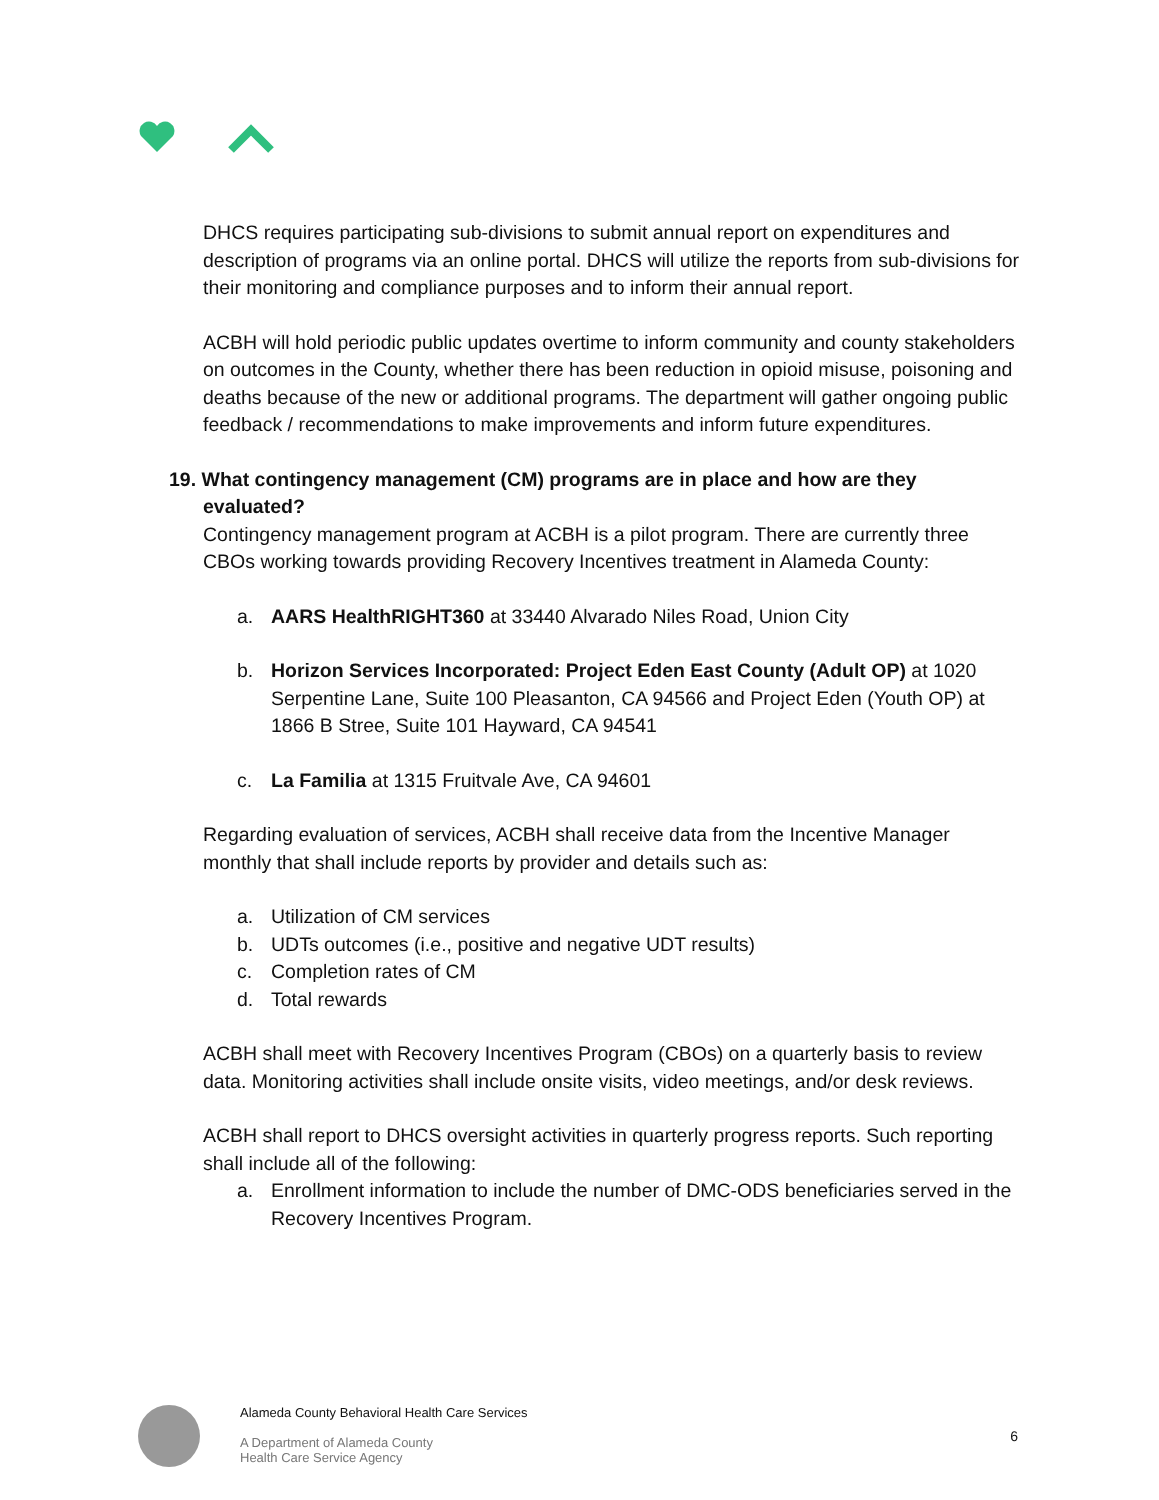DHCS requires participating sub-divisions to submit annual report on expenditures and description of programs via an online portal. DHCS will utilize the reports from sub-divisions for their monitoring and compliance purposes and to inform their annual report.
ACBH will hold periodic public updates overtime to inform community and county stakeholders on outcomes in the County, whether there has been reduction in opioid misuse, poisoning and deaths because of the new or additional programs. The department will gather ongoing public feedback / recommendations to make improvements and inform future expenditures.
19. What contingency management (CM) programs are in place and how are they
evaluated?
Contingency management program at ACBH is a pilot program. There are currently three CBOs working towards providing Recovery Incentives treatment in Alameda County:
a. AARS HealthRIGHT360 at 33440 Alvarado Niles Road, Union City
b. Horizon Services Incorporated: Project Eden East County (Adult OP) at 1020 Serpentine Lane, Suite 100 Pleasanton, CA 94566 and Project Eden (Youth OP) at 1866 B Stree, Suite 101 Hayward, CA 94541
c. La Familia at 1315 Fruitvale Ave, CA 94601
Regarding evaluation of services, ACBH shall receive data from the Incentive Manager monthly that shall include reports by provider and details such as:
a. Utilization of CM services
b. UDTs outcomes (i.e., positive and negative UDT results)
c. Completion rates of CM
d. Total rewards
ACBH shall meet with Recovery Incentives Program (CBOs) on a quarterly basis to review data. Monitoring activities shall include onsite visits, video meetings, and/or desk reviews.
ACBH shall report to DHCS oversight activities in quarterly progress reports. Such reporting shall include all of the following:
a. Enrollment information to include the number of DMC-ODS beneficiaries served in the Recovery Incentives Program.
Alameda County Behavioral Health Care Services
A Department of Alameda County
Health Care Service Agency
6